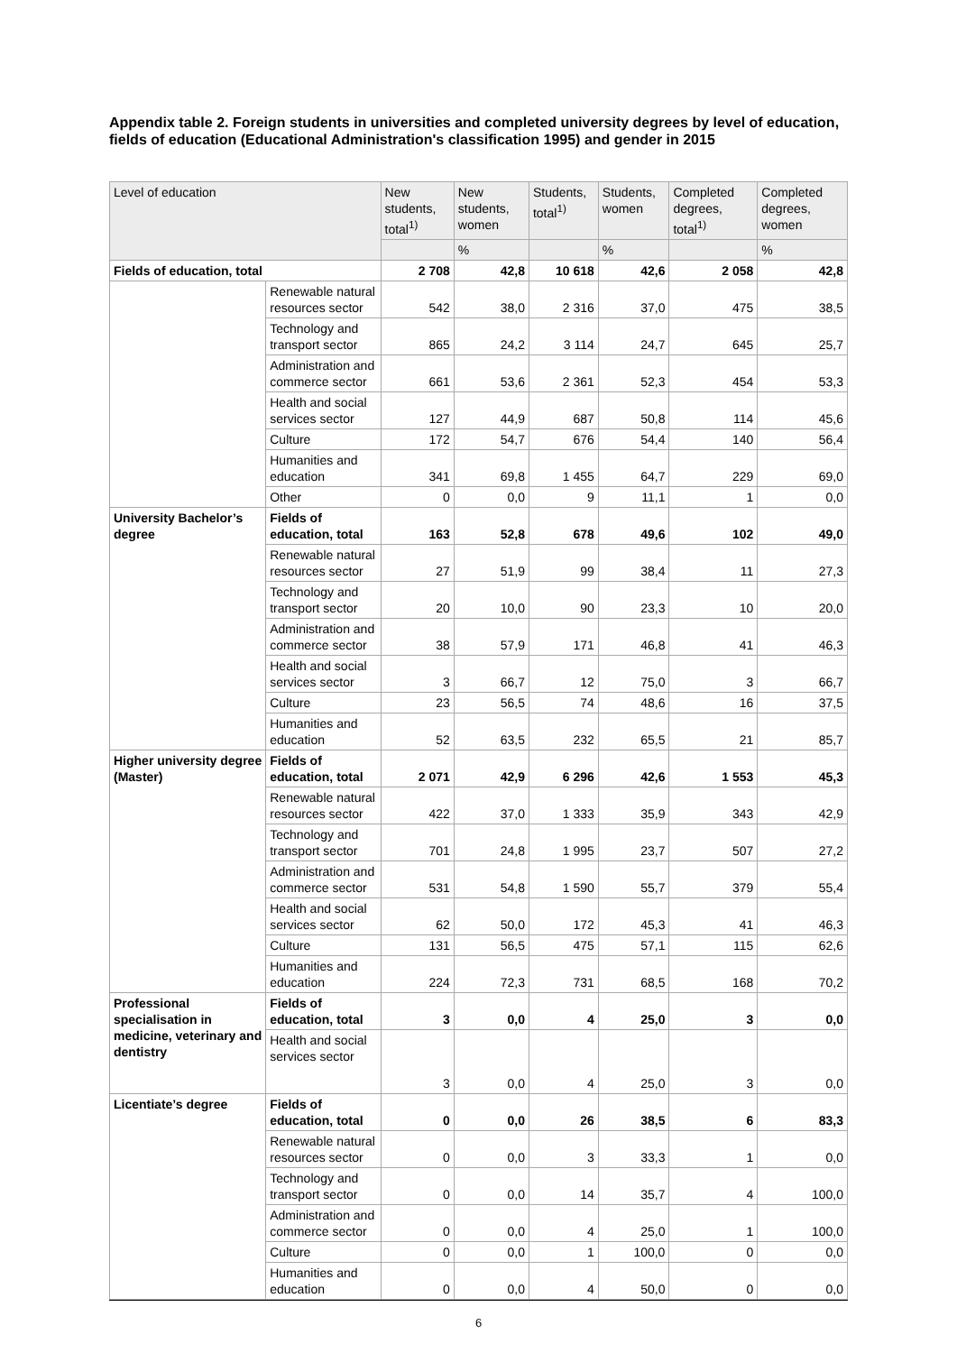Appendix table 2. Foreign students in universities and completed university degrees by level of education, fields of education (Educational Administration's classification 1995) and gender in 2015
| Level of education | | New students, total<sup>1)</sup> | New students, women | Students, total<sup>1)</sup> | Students, women | Completed degrees, total<sup>1)</sup> | Completed degrees, women |
| --- | --- | --- | --- | --- | --- | --- | --- |
| | | | % | | % | | % |
| Fields of education, total | | 2 708 | 42,8 | 10 618 | 42,6 | 2 058 | 42,8 |
| | Renewable natural resources sector | 542 | 38,0 | 2 316 | 37,0 | 475 | 38,5 |
| | Technology and transport sector | 865 | 24,2 | 3 114 | 24,7 | 645 | 25,7 |
| | Administration and commerce sector | 661 | 53,6 | 2 361 | 52,3 | 454 | 53,3 |
| | Health and social services sector | 127 | 44,9 | 687 | 50,8 | 114 | 45,6 |
| | Culture | 172 | 54,7 | 676 | 54,4 | 140 | 56,4 |
| | Humanities and education | 341 | 69,8 | 1 455 | 64,7 | 229 | 69,0 |
| | Other | 0 | 0,0 | 9 | 11,1 | 1 | 0,0 |
| University Bachelor’s degree | Fields of education, total | 163 | 52,8 | 678 | 49,6 | 102 | 49,0 |
| | Renewable natural resources sector | 27 | 51,9 | 99 | 38,4 | 11 | 27,3 |
| | Technology and transport sector | 20 | 10,0 | 90 | 23,3 | 10 | 20,0 |
| | Administration and commerce sector | 38 | 57,9 | 171 | 46,8 | 41 | 46,3 |
| | Health and social services sector | 3 | 66,7 | 12 | 75,0 | 3 | 66,7 |
| | Culture | 23 | 56,5 | 74 | 48,6 | 16 | 37,5 |
| | Humanities and education | 52 | 63,5 | 232 | 65,5 | 21 | 85,7 |
| Higher university degree (Master) | Fields of education, total | 2 071 | 42,9 | 6 296 | 42,6 | 1 553 | 45,3 |
| | Renewable natural resources sector | 422 | 37,0 | 1 333 | 35,9 | 343 | 42,9 |
| | Technology and transport sector | 701 | 24,8 | 1 995 | 23,7 | 507 | 27,2 |
| | Administration and commerce sector | 531 | 54,8 | 1 590 | 55,7 | 379 | 55,4 |
| | Health and social services sector | 62 | 50,0 | 172 | 45,3 | 41 | 46,3 |
| | Culture | 131 | 56,5 | 475 | 57,1 | 115 | 62,6 |
| | Humanities and education | 224 | 72,3 | 731 | 68,5 | 168 | 70,2 |
| Professional specialisation in medicine, veterinary and dentistry | Fields of education, total | 3 | 0,0 | 4 | 25,0 | 3 | 0,0 |
| | Health and social services sector | 3 | 0,0 | 4 | 25,0 | 3 | 0,0 |
| Licentiate’s degree | Fields of education, total | 0 | 0,0 | 26 | 38,5 | 6 | 83,3 |
| | Renewable natural resources sector | 0 | 0,0 | 3 | 33,3 | 1 | 0,0 |
| | Technology and transport sector | 0 | 0,0 | 14 | 35,7 | 4 | 100,0 |
| | Administration and commerce sector | 0 | 0,0 | 4 | 25,0 | 1 | 100,0 |
| | Culture | 0 | 0,0 | 1 | 100,0 | 0 | 0,0 |
| | Humanities and education | 0 | 0,0 | 4 | 50,0 | 0 | 0,0 |
6